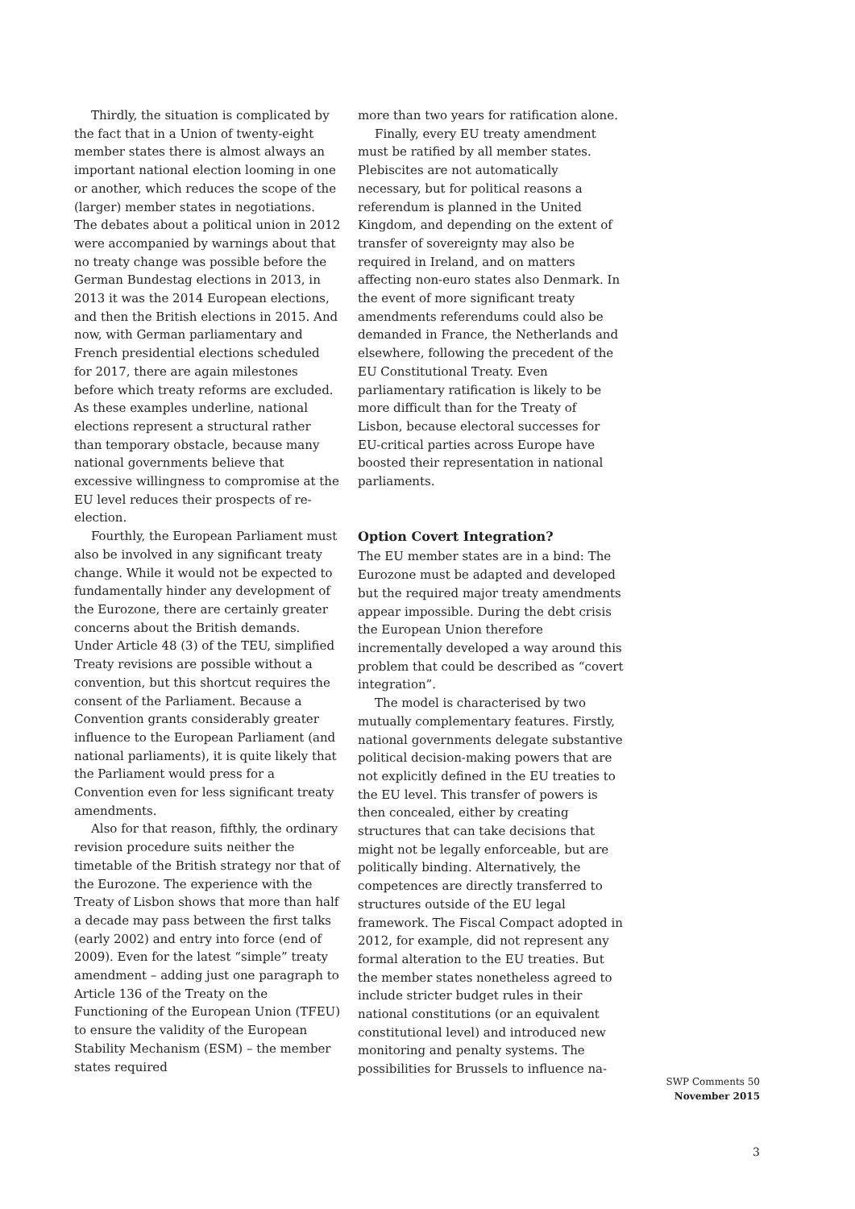Thirdly, the situation is complicated by the fact that in a Union of twenty-eight member states there is almost always an important national election looming in one or another, which reduces the scope of the (larger) member states in negotiations. The debates about a political union in 2012 were accompanied by warnings about that no treaty change was possible before the German Bundestag elections in 2013, in 2013 it was the 2014 European elections, and then the British elections in 2015. And now, with German parliamentary and French presidential elections scheduled for 2017, there are again milestones before which treaty reforms are excluded. As these examples underline, national elections represent a structural rather than temporary obstacle, because many national governments believe that excessive willingness to compromise at the EU level reduces their prospects of re-election.
Fourthly, the European Parliament must also be involved in any significant treaty change. While it would not be expected to fundamentally hinder any development of the Eurozone, there are certainly greater concerns about the British demands. Under Article 48 (3) of the TEU, simplified Treaty revisions are possible without a convention, but this shortcut requires the consent of the Parliament. Because a Convention grants considerably greater influence to the European Parliament (and national parliaments), it is quite likely that the Parliament would press for a Convention even for less significant treaty amendments.
Also for that reason, fifthly, the ordinary revision procedure suits neither the timetable of the British strategy nor that of the Eurozone. The experience with the Treaty of Lisbon shows that more than half a decade may pass between the first talks (early 2002) and entry into force (end of 2009). Even for the latest “simple” treaty amendment – adding just one paragraph to Article 136 of the Treaty on the Functioning of the European Union (TFEU) to ensure the validity of the European Stability Mechanism (ESM) – the member states required
more than two years for ratification alone.
Finally, every EU treaty amendment must be ratified by all member states. Plebiscites are not automatically necessary, but for political reasons a referendum is planned in the United Kingdom, and depending on the extent of transfer of sovereignty may also be required in Ireland, and on matters affecting non-euro states also Denmark. In the event of more significant treaty amendments referendums could also be demanded in France, the Netherlands and elsewhere, following the precedent of the EU Constitutional Treaty. Even parliamentary ratification is likely to be more difficult than for the Treaty of Lisbon, because electoral successes for EU-critical parties across Europe have boosted their representation in national parliaments.
Option Covert Integration?
The EU member states are in a bind: The Eurozone must be adapted and developed but the required major treaty amendments appear impossible. During the debt crisis the European Union therefore incrementally developed a way around this problem that could be described as “covert integration”.
The model is characterised by two mutually complementary features. Firstly, national governments delegate substantive political decision-making powers that are not explicitly defined in the EU treaties to the EU level. This transfer of powers is then concealed, either by creating structures that can take decisions that might not be legally enforceable, but are politically binding. Alternatively, the competences are directly transferred to structures outside of the EU legal framework. The Fiscal Compact adopted in 2012, for example, did not represent any formal alteration to the EU treaties. But the member states nonetheless agreed to include stricter budget rules in their national constitutions (or an equivalent constitutional level) and introduced new monitoring and penalty systems. The possibilities for Brussels to influence na-
SWP Comments 50
November 2015
3